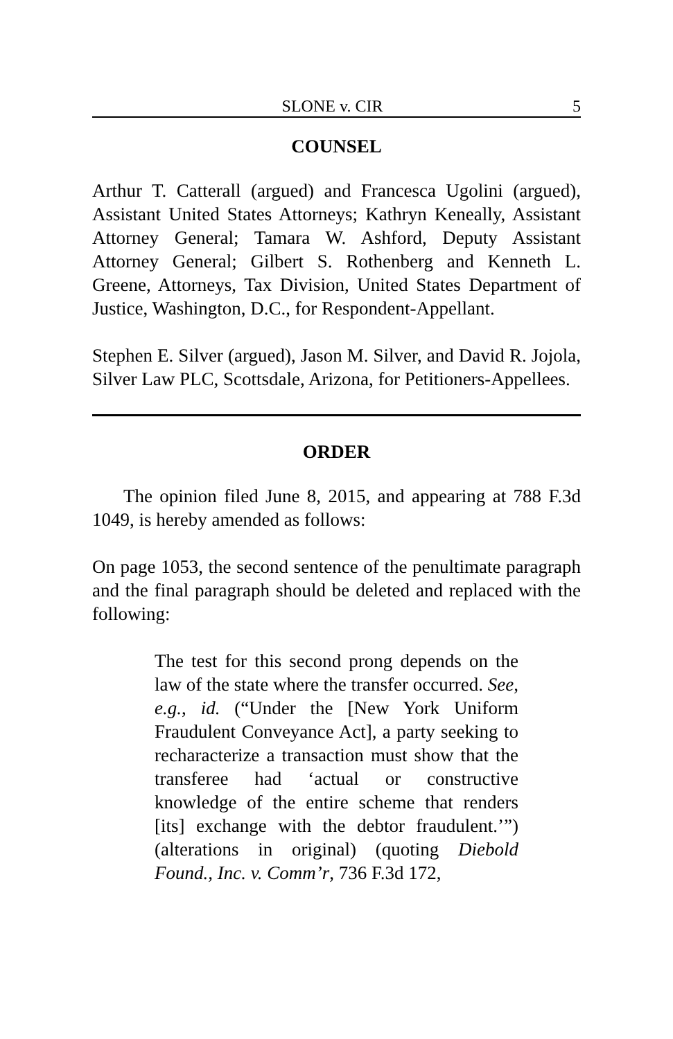SLONE v. CIR 5
COUNSEL
Arthur T. Catterall (argued) and Francesca Ugolini (argued), Assistant United States Attorneys; Kathryn Keneally, Assistant Attorney General; Tamara W. Ashford, Deputy Assistant Attorney General; Gilbert S. Rothenberg and Kenneth L. Greene, Attorneys, Tax Division, United States Department of Justice, Washington, D.C., for Respondent-Appellant.
Stephen E. Silver (argued), Jason M. Silver, and David R. Jojola, Silver Law PLC, Scottsdale, Arizona, for Petitioners-Appellees.
ORDER
The opinion filed June 8, 2015, and appearing at 788 F.3d 1049, is hereby amended as follows:
On page 1053, the second sentence of the penultimate paragraph and the final paragraph should be deleted and replaced with the following:
The test for this second prong depends on the law of the state where the transfer occurred. See, e.g., id. (“Under the [New York Uniform Fraudulent Conveyance Act], a party seeking to recharacterize a transaction must show that the transferee had ‘actual or constructive knowledge of the entire scheme that renders [its] exchange with the debtor fraudulent.’”) (alterations in original) (quoting Diebold Found., Inc. v. Comm’r, 736 F.3d 172,